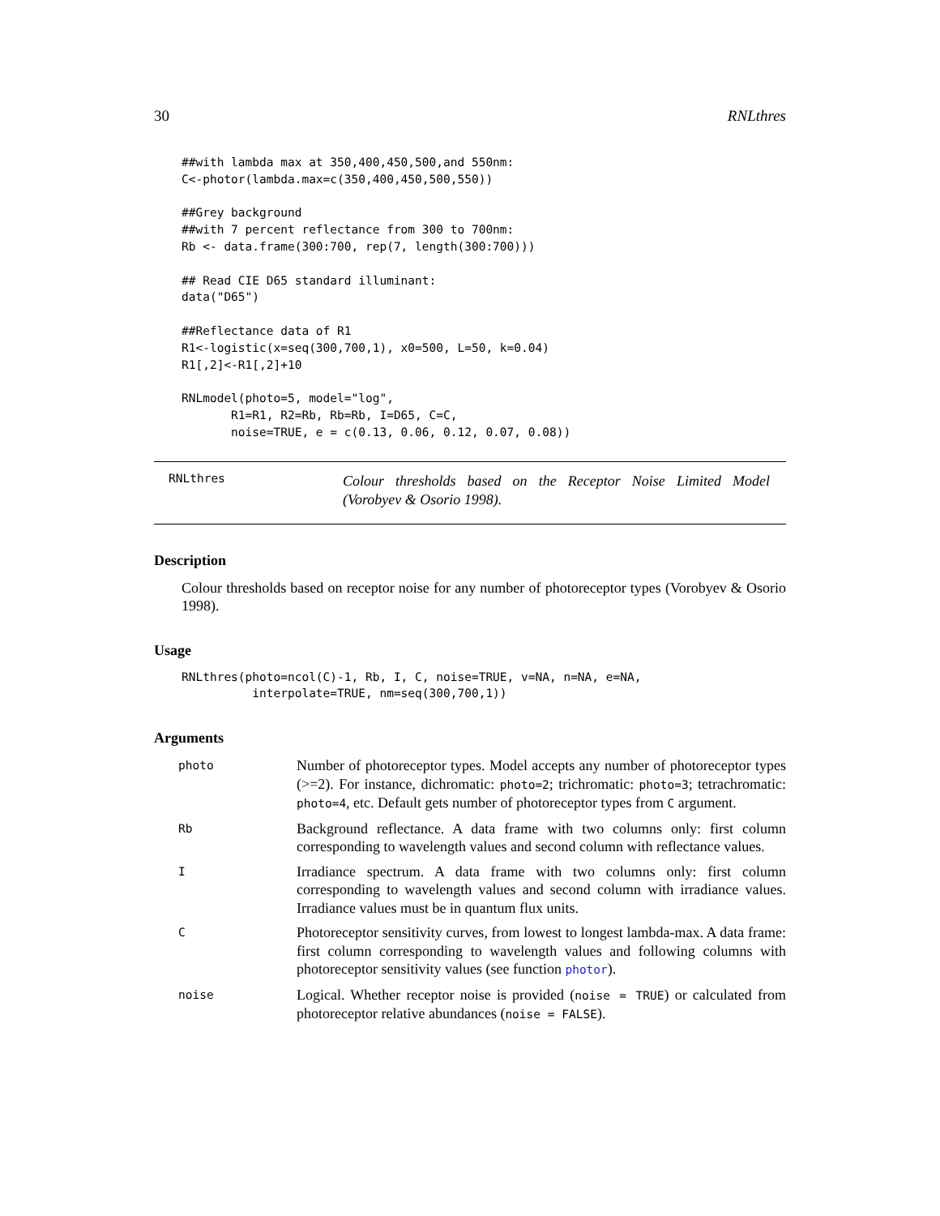30 RNLthres
##with lambda max at 350,400,450,500,and 550nm:
C<-photor(lambda.max=c(350,400,450,500,550))

##Grey background
##with 7 percent reflectance from 300 to 700nm:
Rb <- data.frame(300:700, rep(7, length(300:700)))

## Read CIE D65 standard illuminant:
data("D65")

##Reflectance data of R1
R1<-logistic(x=seq(300,700,1), x0=500, L=50, k=0.04)
R1[,2]<-R1[,2]+10

RNLmodel(photo=5, model="log",
       R1=R1, R2=Rb, Rb=Rb, I=D65, C=C,
       noise=TRUE, e = c(0.13, 0.06, 0.12, 0.07, 0.08))
RNLthres
Colour thresholds based on the Receptor Noise Limited Model (Vorobyev & Osorio 1998).
Description
Colour thresholds based on receptor noise for any number of photoreceptor types (Vorobyev & Osorio 1998).
Usage
RNLthres(photo=ncol(C)-1, Rb, I, C, noise=TRUE, v=NA, n=NA, e=NA,
          interpolate=TRUE, nm=seq(300,700,1))
Arguments
| photo | Number of photoreceptor types. Model accepts any number of photoreceptor types (>=2). For instance, dichromatic: photo=2 ; trichromatic: photo=3 ; tetrachromatic: photo=4 , etc. Default gets number of photoreceptor types from C argument. |
| Rb | Background reflectance. A data frame with two columns only: first column corresponding to wavelength values and second column with reflectance values. |
| I | Irradiance spectrum. A data frame with two columns only: first column corresponding to wavelength values and second column with irradiance values. Irradiance values must be in quantum flux units. |
| C | Photoreceptor sensitivity curves, from lowest to longest lambda-max. A data frame: first column corresponding to wavelength values and following columns with photoreceptor sensitivity values (see function photor ). |
| noise | Logical. Whether receptor noise is provided ( noise = TRUE ) or calculated from photoreceptor relative abundances ( noise = FALSE ). |